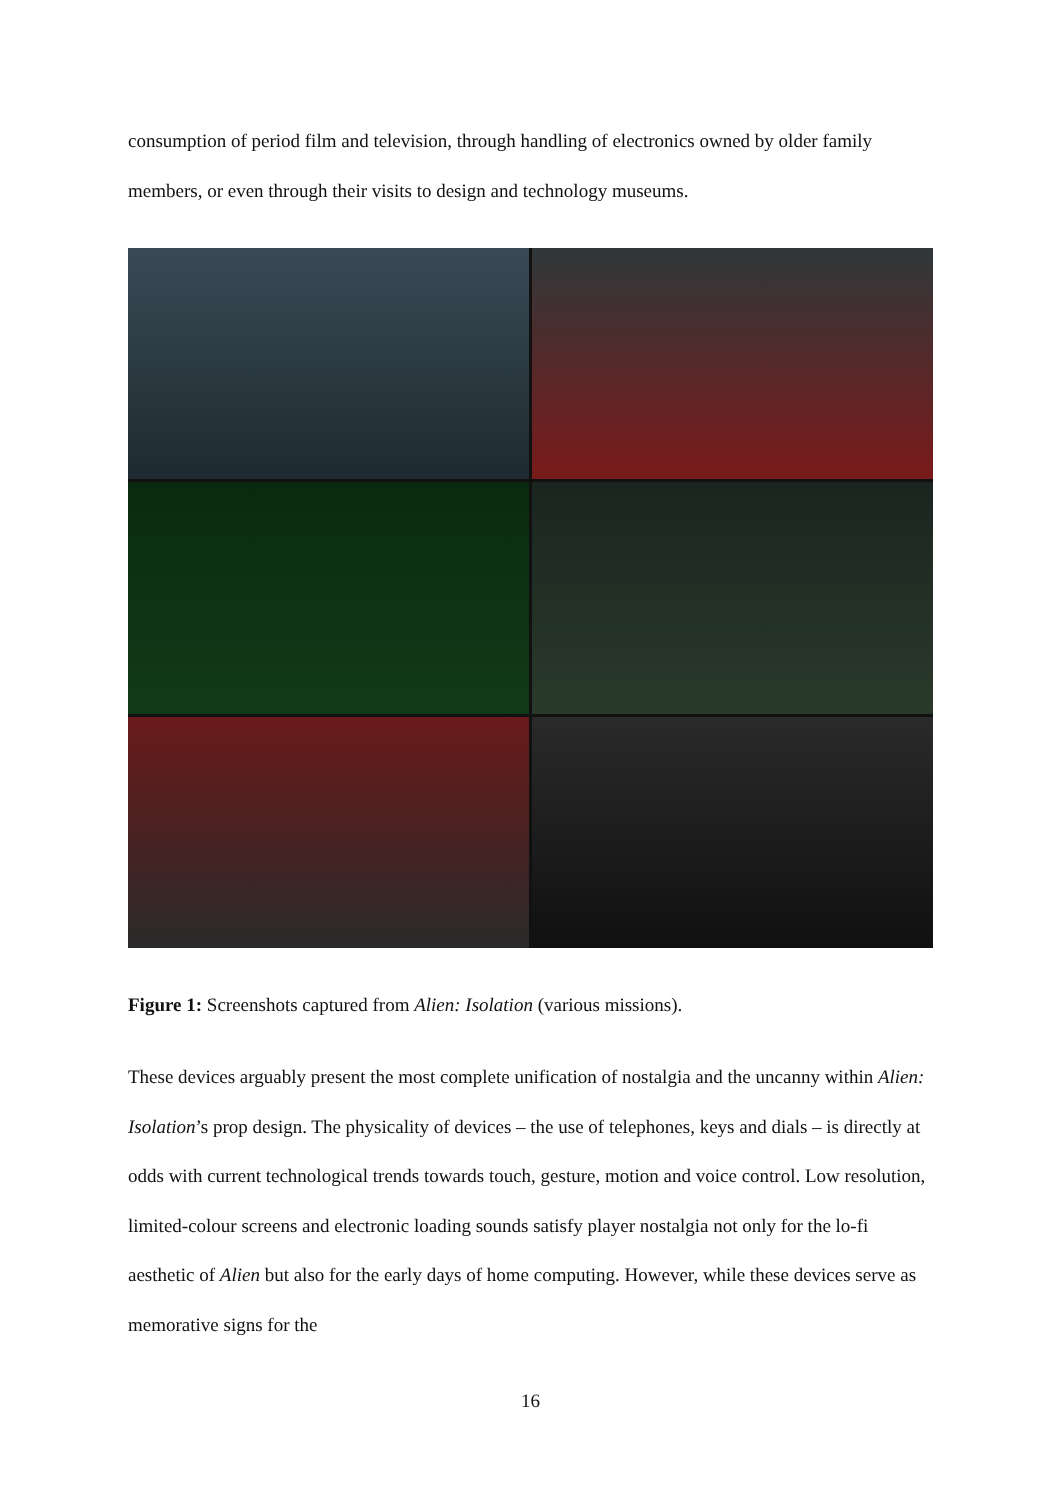consumption of period film and television, through handling of electronics owned by older family members, or even through their visits to design and technology museums.
Figure 1: Screenshots captured from Alien: Isolation (various missions).
These devices arguably present the most complete unification of nostalgia and the uncanny within Alien: Isolation’s prop design. The physicality of devices – the use of telephones, keys and dials – is directly at odds with current technological trends towards touch, gesture, motion and voice control. Low resolution, limited-colour screens and electronic loading sounds satisfy player nostalgia not only for the lo-fi aesthetic of Alien but also for the early days of home computing. However, while these devices serve as memorative signs for the
16